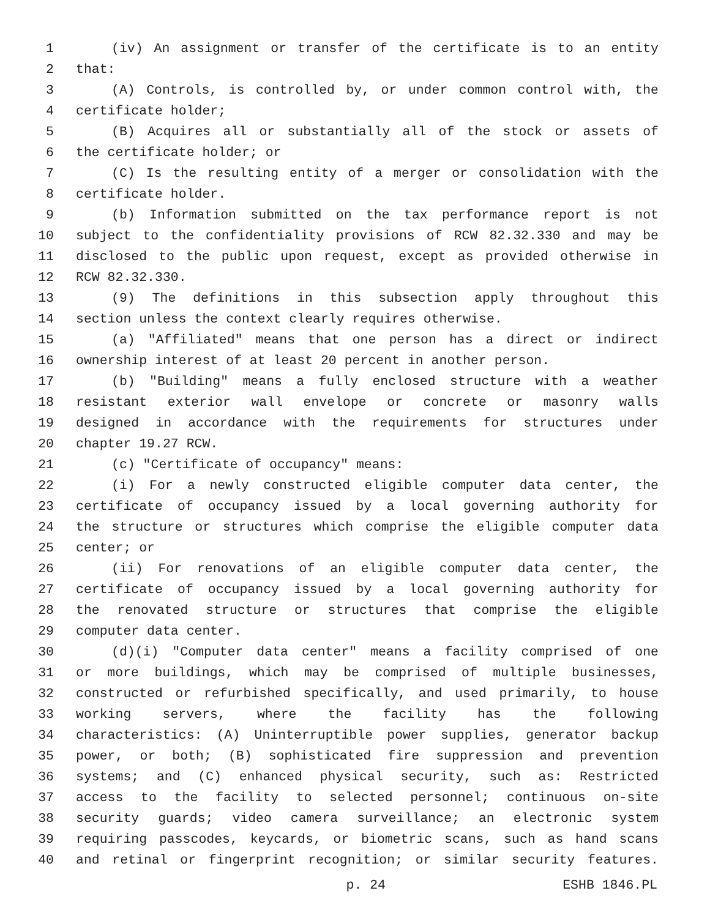1 (iv) An assignment or transfer of the certificate is to an entity
2 that:
3 (A) Controls, is controlled by, or under common control with, the
4 certificate holder;
5 (B) Acquires all or substantially all of the stock or assets of
6 the certificate holder; or
7 (C) Is the resulting entity of a merger or consolidation with the
8 certificate holder.
9 (b) Information submitted on the tax performance report is not
10 subject to the confidentiality provisions of RCW 82.32.330 and may be
11 disclosed to the public upon request, except as provided otherwise in
12 RCW 82.32.330.
13 (9) The definitions in this subsection apply throughout this
14 section unless the context clearly requires otherwise.
15 (a) "Affiliated" means that one person has a direct or indirect
16 ownership interest of at least 20 percent in another person.
17 (b) "Building" means a fully enclosed structure with a weather
18 resistant exterior wall envelope or concrete or masonry walls
19 designed in accordance with the requirements for structures under
20 chapter 19.27 RCW.
21 (c) "Certificate of occupancy" means:
22 (i) For a newly constructed eligible computer data center, the
23 certificate of occupancy issued by a local governing authority for
24 the structure or structures which comprise the eligible computer data
25 center; or
26 (ii) For renovations of an eligible computer data center, the
27 certificate of occupancy issued by a local governing authority for
28 the renovated structure or structures that comprise the eligible
29 computer data center.
30 (d)(i) "Computer data center" means a facility comprised of one
31 or more buildings, which may be comprised of multiple businesses,
32 constructed or refurbished specifically, and used primarily, to house
33 working servers, where the facility has the following
34 characteristics: (A) Uninterruptible power supplies, generator backup
35 power, or both; (B) sophisticated fire suppression and prevention
36 systems; and (C) enhanced physical security, such as: Restricted
37 access to the facility to selected personnel; continuous on-site
38 security guards; video camera surveillance; an electronic system
39 requiring passcodes, keycards, or biometric scans, such as hand scans
40 and retinal or fingerprint recognition; or similar security features.
p. 24 ESHB 1846.PL